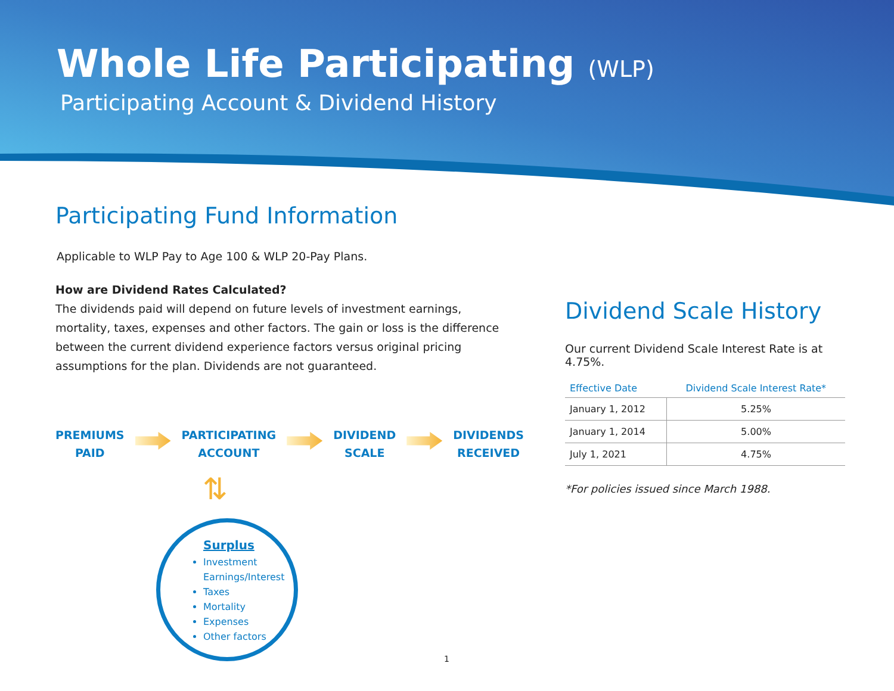Whole Life Participating (WLP)
Participating Account & Dividend History
Participating Fund Information
Applicable to WLP Pay to Age 100 & WLP 20-Pay Plans.
How are Dividend Rates Calculated?
The dividends paid will depend on future levels of investment earnings, mortality, taxes, expenses and other factors. The gain or loss is the difference between the current dividend experience factors versus original pricing assumptions for the plan. Dividends are not guaranteed.
PREMIUMS
PAID
PARTICIPATING
ACCOUNT
DIVIDEND
SCALE
DIVIDENDS
RECEIVED
⇅
Surplus
Investment Earnings/Interest
Taxes
Mortality
Expenses
Other factors
Dividend Scale History
Our current Dividend Scale Interest Rate is at 4.75%.
| Effective Date | Dividend Scale Interest Rate* |
| --- | --- |
| January 1, 2012 | 5.25% |
| January 1, 2014 | 5.00% |
| July 1, 2021 | 4.75% |
*For policies issued since March 1988.
1